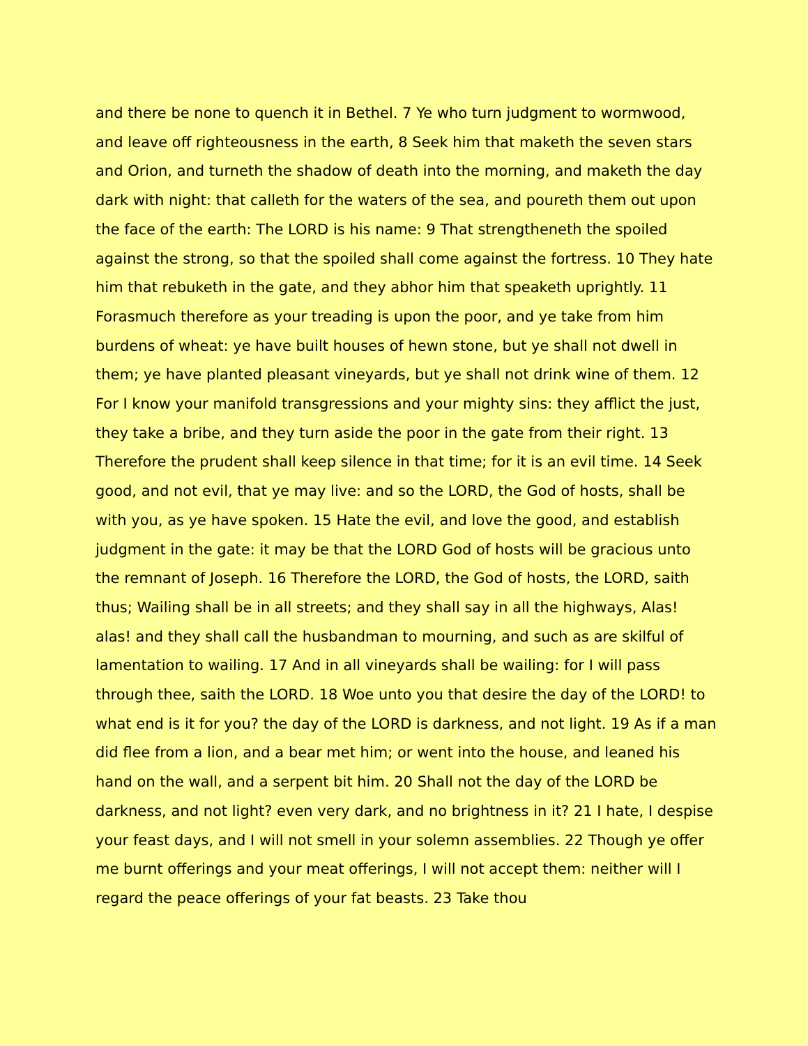and there be none to quench it in Bethel. 7 Ye who turn judgment to wormwood, and leave off righteousness in the earth, 8 Seek him that maketh the seven stars and Orion, and turneth the shadow of death into the morning, and maketh the day dark with night: that calleth for the waters of the sea, and poureth them out upon the face of the earth: The LORD is his name: 9 That strengtheneth the spoiled against the strong, so that the spoiled shall come against the fortress. 10 They hate him that rebuketh in the gate, and they abhor him that speaketh uprightly. 11 Forasmuch therefore as your treading is upon the poor, and ye take from him burdens of wheat: ye have built houses of hewn stone, but ye shall not dwell in them; ye have planted pleasant vineyards, but ye shall not drink wine of them. 12 For I know your manifold transgressions and your mighty sins: they afflict the just, they take a bribe, and they turn aside the poor in the gate from their right. 13 Therefore the prudent shall keep silence in that time; for it is an evil time. 14 Seek good, and not evil, that ye may live: and so the LORD, the God of hosts, shall be with you, as ye have spoken. 15 Hate the evil, and love the good, and establish judgment in the gate: it may be that the LORD God of hosts will be gracious unto the remnant of Joseph. 16 Therefore the LORD, the God of hosts, the LORD, saith thus; Wailing shall be in all streets; and they shall say in all the highways, Alas! alas! and they shall call the husbandman to mourning, and such as are skilful of lamentation to wailing. 17 And in all vineyards shall be wailing: for I will pass through thee, saith the LORD. 18 Woe unto you that desire the day of the LORD! to what end is it for you? the day of the LORD is darkness, and not light. 19 As if a man did flee from a lion, and a bear met him; or went into the house, and leaned his hand on the wall, and a serpent bit him. 20 Shall not the day of the LORD be darkness, and not light? even very dark, and no brightness in it? 21 I hate, I despise your feast days, and I will not smell in your solemn assemblies. 22 Though ye offer me burnt offerings and your meat offerings, I will not accept them: neither will I regard the peace offerings of your fat beasts. 23 Take thou